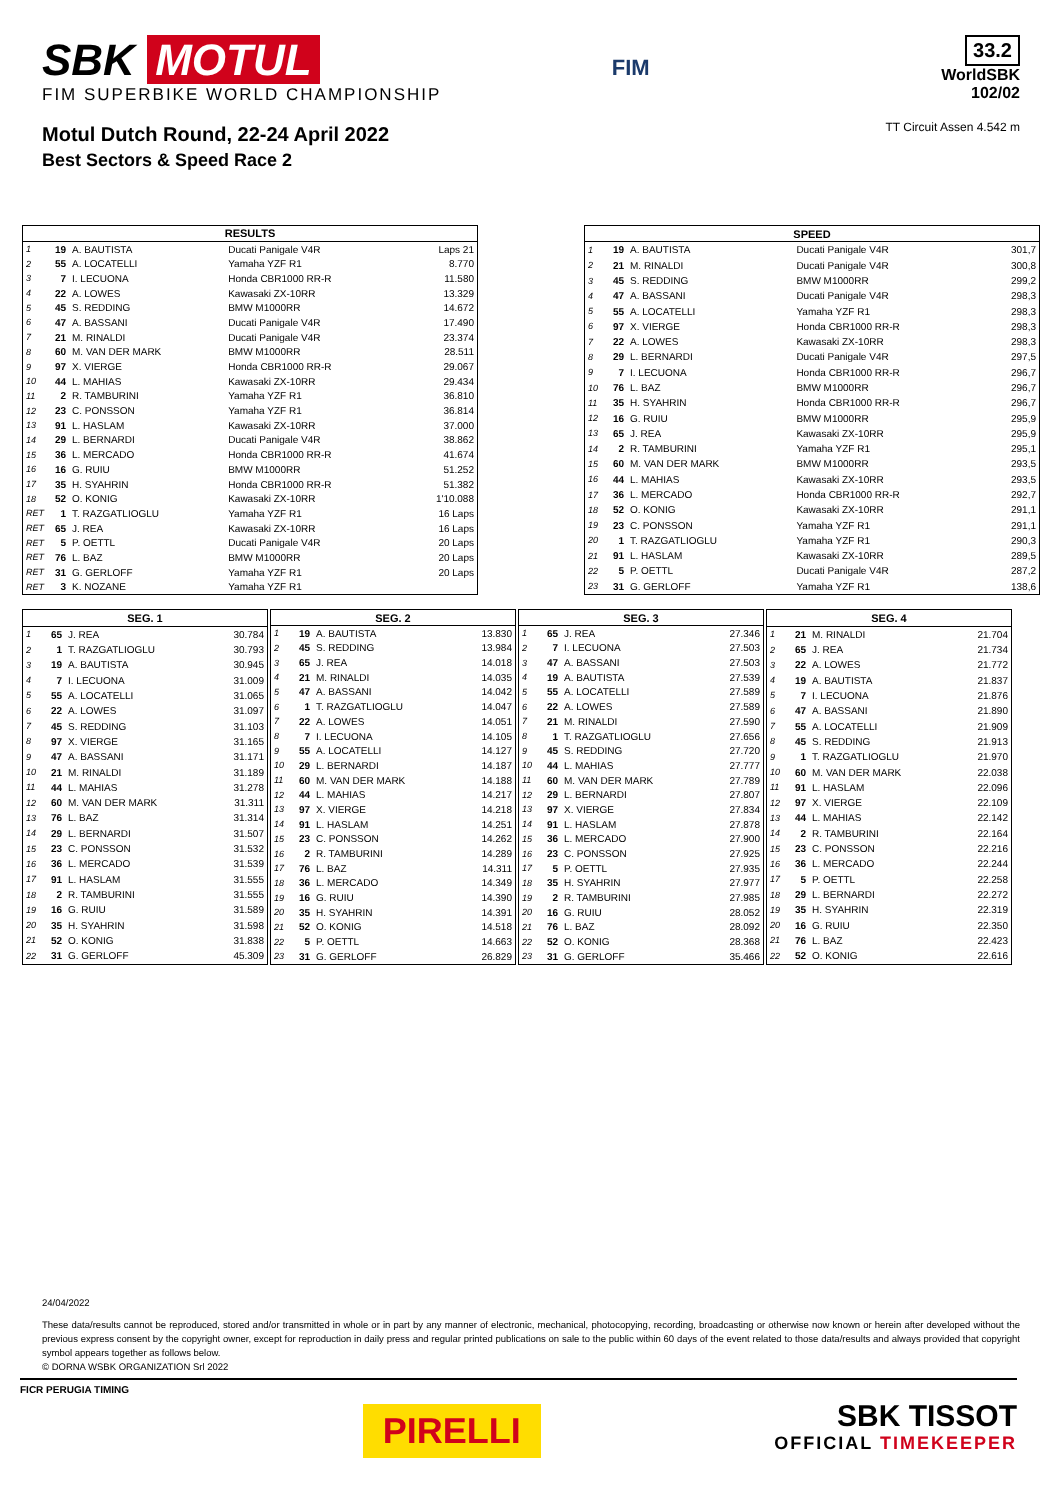SBK MOTUL
FIM SUPERBIKE WORLD CHAMPIONSHIP
Motul Dutch Round, 22-24 April 2022
Best Sectors & Speed Race 2
FIM
33.2
WorldSBK
102/02
TT Circuit Assen 4.542 m
| RESULTS | | | | |
| --- | --- | --- | --- | --- |
| 1 | 19 | A. BAUTISTA | Ducati Panigale V4R | Laps 21 |
| 2 | 55 | A. LOCATELLI | Yamaha YZF R1 | 8.770 |
| 3 | 7 | I. LECUONA | Honda CBR1000 RR-R | 11.580 |
| 4 | 22 | A. LOWES | Kawasaki ZX-10RR | 13.329 |
| 5 | 45 | S. REDDING | BMW M1000RR | 14.672 |
| 6 | 47 | A. BASSANI | Ducati Panigale V4R | 17.490 |
| 7 | 21 | M. RINALDI | Ducati Panigale V4R | 23.374 |
| 8 | 60 | M. VAN DER MARK | BMW M1000RR | 28.511 |
| 9 | 97 | X. VIERGE | Honda CBR1000 RR-R | 29.067 |
| 10 | 44 | L. MAHIAS | Kawasaki ZX-10RR | 29.434 |
| 11 | 2 | R. TAMBURINI | Yamaha YZF R1 | 36.810 |
| 12 | 23 | C. PONSSON | Yamaha YZF R1 | 36.814 |
| 13 | 91 | L. HASLAM | Kawasaki ZX-10RR | 37.000 |
| 14 | 29 | L. BERNARDI | Ducati Panigale V4R | 38.862 |
| 15 | 36 | L. MERCADO | Honda CBR1000 RR-R | 41.674 |
| 16 | 16 | G. RUIU | BMW M1000RR | 51.252 |
| 17 | 35 | H. SYAHRIN | Honda CBR1000 RR-R | 51.382 |
| 18 | 52 | O. KONIG | Kawasaki ZX-10RR | 1'10.088 |
| RET | 1 | T. RAZGATLIOGLU | Yamaha YZF R1 | 16 Laps |
| RET | 65 | J. REA | Kawasaki ZX-10RR | 16 Laps |
| RET | 5 | P. OETTL | Ducati Panigale V4R | 20 Laps |
| RET | 76 | L. BAZ | BMW M1000RR | 20 Laps |
| RET | 31 | G. GERLOFF | Yamaha YZF R1 | 20 Laps |
| RET | 3 | K. NOZANE | Yamaha YZF R1 | |
| SPEED | | | | |
| --- | --- | --- | --- | --- |
| 1 | 19 | A. BAUTISTA | Ducati Panigale V4R | 301,7 |
| 2 | 21 | M. RINALDI | Ducati Panigale V4R | 300,8 |
| 3 | 45 | S. REDDING | BMW M1000RR | 299,2 |
| 4 | 47 | A. BASSANI | Ducati Panigale V4R | 298,3 |
| 5 | 55 | A. LOCATELLI | Yamaha YZF R1 | 298,3 |
| 6 | 97 | X. VIERGE | Honda CBR1000 RR-R | 298,3 |
| 7 | 22 | A. LOWES | Kawasaki ZX-10RR | 298,3 |
| 8 | 29 | L. BERNARDI | Ducati Panigale V4R | 297,5 |
| 9 | 7 | I. LECUONA | Honda CBR1000 RR-R | 296,7 |
| 10 | 76 | L. BAZ | BMW M1000RR | 296,7 |
| 11 | 35 | H. SYAHRIN | Honda CBR1000 RR-R | 296,7 |
| 12 | 16 | G. RUIU | BMW M1000RR | 295,9 |
| 13 | 65 | J. REA | Kawasaki ZX-10RR | 295,9 |
| 14 | 2 | R. TAMBURINI | Yamaha YZF R1 | 295,1 |
| 15 | 60 | M. VAN DER MARK | BMW M1000RR | 293,5 |
| 16 | 44 | L. MAHIAS | Kawasaki ZX-10RR | 293,5 |
| 17 | 36 | L. MERCADO | Honda CBR1000 RR-R | 292,7 |
| 18 | 52 | O. KONIG | Kawasaki ZX-10RR | 291,1 |
| 19 | 23 | C. PONSSON | Yamaha YZF R1 | 291,1 |
| 20 | 1 | T. RAZGATLIOGLU | Yamaha YZF R1 | 290,3 |
| 21 | 91 | L. HASLAM | Kawasaki ZX-10RR | 289,5 |
| 22 | 5 | P. OETTL | Ducati Panigale V4R | 287,2 |
| 23 | 31 | G. GERLOFF | Yamaha YZF R1 | 138,6 |
| SEG. 1 | | | |
| --- | --- | --- | --- |
| 1 | 65 | J. REA | 30.784 |
| 2 | 1 | T. RAZGATLIOGLU | 30.793 |
| 3 | 19 | A. BAUTISTA | 30.945 |
| 4 | 7 | I. LECUONA | 31.009 |
| 5 | 55 | A. LOCATELLI | 31.065 |
| 6 | 22 | A. LOWES | 31.097 |
| 7 | 45 | S. REDDING | 31.103 |
| 8 | 97 | X. VIERGE | 31.165 |
| 9 | 47 | A. BASSANI | 31.171 |
| 10 | 21 | M. RINALDI | 31.189 |
| 11 | 44 | L. MAHIAS | 31.278 |
| 12 | 60 | M. VAN DER MARK | 31.311 |
| 13 | 76 | L. BAZ | 31.314 |
| 14 | 29 | L. BERNARDI | 31.507 |
| 15 | 23 | C. PONSSON | 31.532 |
| 16 | 36 | L. MERCADO | 31.539 |
| 17 | 91 | L. HASLAM | 31.555 |
| 18 | 2 | R. TAMBURINI | 31.555 |
| 19 | 16 | G. RUIU | 31.589 |
| 20 | 35 | H. SYAHRIN | 31.598 |
| 21 | 52 | O. KONIG | 31.838 |
| 22 | 31 | G. GERLOFF | 45.309 |
| SEG. 2 | | | |
| --- | --- | --- | --- |
| 1 | 19 | A. BAUTISTA | 13.830 |
| 2 | 45 | S. REDDING | 13.984 |
| 3 | 65 | J. REA | 14.018 |
| 4 | 21 | M. RINALDI | 14.035 |
| 5 | 47 | A. BASSANI | 14.042 |
| 6 | 1 | T. RAZGATLIOGLU | 14.047 |
| 7 | 22 | A. LOWES | 14.051 |
| 8 | 7 | I. LECUONA | 14.105 |
| 9 | 55 | A. LOCATELLI | 14.127 |
| 10 | 29 | L. BERNARDI | 14.187 |
| 11 | 60 | M. VAN DER MARK | 14.188 |
| 12 | 44 | L. MAHIAS | 14.217 |
| 13 | 97 | X. VIERGE | 14.218 |
| 14 | 91 | L. HASLAM | 14.251 |
| 15 | 23 | C. PONSSON | 14.262 |
| 16 | 2 | R. TAMBURINI | 14.289 |
| 17 | 76 | L. BAZ | 14.311 |
| 18 | 36 | L. MERCADO | 14.349 |
| 19 | 16 | G. RUIU | 14.390 |
| 20 | 35 | H. SYAHRIN | 14.391 |
| 21 | 52 | O. KONIG | 14.518 |
| 22 | 5 | P. OETTL | 14.663 |
| 23 | 31 | G. GERLOFF | 26.829 |
| SEG. 3 | | | |
| --- | --- | --- | --- |
| 1 | 65 | J. REA | 27.346 |
| 2 | 7 | I. LECUONA | 27.503 |
| 3 | 47 | A. BASSANI | 27.503 |
| 4 | 19 | A. BAUTISTA | 27.539 |
| 5 | 55 | A. LOCATELLI | 27.589 |
| 6 | 22 | A. LOWES | 27.589 |
| 7 | 21 | M. RINALDI | 27.590 |
| 8 | 1 | T. RAZGATLIOGLU | 27.656 |
| 9 | 45 | S. REDDING | 27.720 |
| 10 | 44 | L. MAHIAS | 27.777 |
| 11 | 60 | M. VAN DER MARK | 27.789 |
| 12 | 29 | L. BERNARDI | 27.807 |
| 13 | 97 | X. VIERGE | 27.834 |
| 14 | 91 | L. HASLAM | 27.878 |
| 15 | 36 | L. MERCADO | 27.900 |
| 16 | 23 | C. PONSSON | 27.925 |
| 17 | 5 | P. OETTL | 27.935 |
| 18 | 35 | H. SYAHRIN | 27.977 |
| 19 | 2 | R. TAMBURINI | 27.985 |
| 20 | 16 | G. RUIU | 28.052 |
| 21 | 76 | L. BAZ | 28.092 |
| 22 | 52 | O. KONIG | 28.368 |
| 23 | 31 | G. GERLOFF | 35.466 |
| SEG. 4 | | | |
| --- | --- | --- | --- |
| 1 | 21 | M. RINALDI | 21.704 |
| 2 | 65 | J. REA | 21.734 |
| 3 | 22 | A. LOWES | 21.772 |
| 4 | 19 | A. BAUTISTA | 21.837 |
| 5 | 7 | I. LECUONA | 21.876 |
| 6 | 47 | A. BASSANI | 21.890 |
| 7 | 55 | A. LOCATELLI | 21.909 |
| 8 | 45 | S. REDDING | 21.913 |
| 9 | 1 | T. RAZGATLIOGLU | 21.970 |
| 10 | 60 | M. VAN DER MARK | 22.038 |
| 11 | 91 | L. HASLAM | 22.096 |
| 12 | 97 | X. VIERGE | 22.109 |
| 13 | 44 | L. MAHIAS | 22.142 |
| 14 | 2 | R. TAMBURINI | 22.164 |
| 15 | 23 | C. PONSSON | 22.216 |
| 16 | 36 | L. MERCADO | 22.244 |
| 17 | 5 | P. OETTL | 22.258 |
| 18 | 29 | L. BERNARDI | 22.272 |
| 19 | 35 | H. SYAHRIN | 22.319 |
| 20 | 16 | G. RUIU | 22.350 |
| 21 | 76 | L. BAZ | 22.423 |
| 22 | 52 | O. KONIG | 22.616 |
24/04/2022
These data/results cannot be reproduced, stored and/or transmitted in whole or in part by any manner of electronic, mechanical, photocopying, recording, broadcasting or otherwise now known or herein after developed without the previous express consent by the copyright owner, except for reproduction in daily press and regular printed publications on sale to the public within 60 days of the event related to those data/results and always provided that copyright symbol appears together as follows below.
© DORNA WSBK ORGANIZATION Srl 2022
FICR PERUGIA TIMING
PIRELLI
SBK TISSOT
OFFICIAL TIMEKEEPER